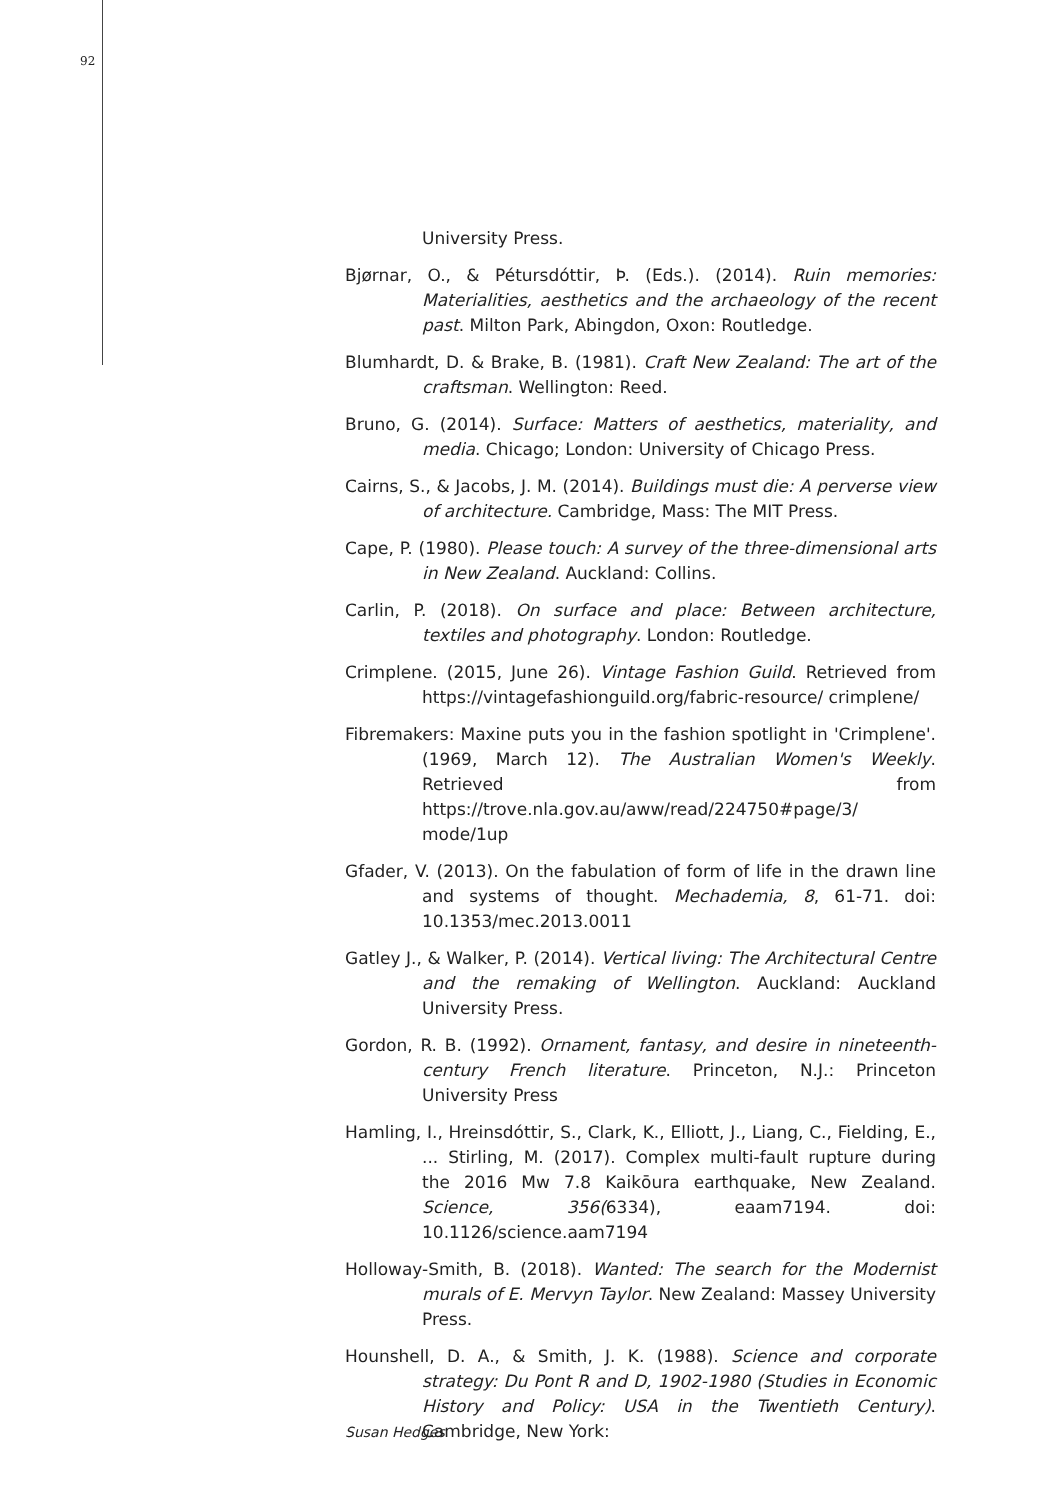92
University Press.
Bjørnar, O., & Pétursdóttir, Þ. (Eds.). (2014). Ruin memories: Materialities, aesthetics and the archaeology of the recent past. Milton Park, Abingdon, Oxon: Routledge.
Blumhardt, D. & Brake, B. (1981). Craft New Zealand: The art of the craftsman. Wellington: Reed.
Bruno, G. (2014). Surface: Matters of aesthetics, materiality, and media. Chicago; London: University of Chicago Press.
Cairns, S., & Jacobs, J. M. (2014). Buildings must die: A perverse view of architecture. Cambridge, Mass: The MIT Press.
Cape, P. (1980). Please touch: A survey of the three-dimensional arts in New Zealand. Auckland: Collins.
Carlin, P. (2018). On surface and place: Between architecture, textiles and photography. London: Routledge.
Crimplene. (2015, June 26). Vintage Fashion Guild. Retrieved from https://vintagefashionguild.org/fabric-resource/ crimplene/
Fibremakers: Maxine puts you in the fashion spotlight in 'Crimplene'. (1969, March 12). The Australian Women's Weekly. Retrieved from https://trove.nla.gov.au/aww/read/224750#page/3/ mode/1up
Gfader, V. (2013). On the fabulation of form of life in the drawn line and systems of thought. Mechademia, 8, 61-71. doi: 10.1353/mec.2013.0011
Gatley J., & Walker, P. (2014). Vertical living: The Architectural Centre and the remaking of Wellington. Auckland: Auckland University Press.
Gordon, R. B. (1992). Ornament, fantasy, and desire in nineteenth-century French literature. Princeton, N.J.: Princeton University Press
Hamling, I., Hreinsdóttir, S., Clark, K., Elliott, J., Liang, C., Fielding, E., ... Stirling, M. (2017). Complex multi-fault rupture during the 2016 Mw 7.8 Kaikōura earthquake, New Zealand. Science, 356(6334), eaam7194. doi: 10.1126/science.aam7194
Holloway-Smith, B. (2018). Wanted: The search for the Modernist murals of E. Mervyn Taylor. New Zealand: Massey University Press.
Hounshell, D. A., & Smith, J. K. (1988). Science and corporate strategy: Du Pont R and D, 1902-1980 (Studies in Economic History and Policy: USA in the Twentieth Century). Cambridge, New York:
Susan Hedges